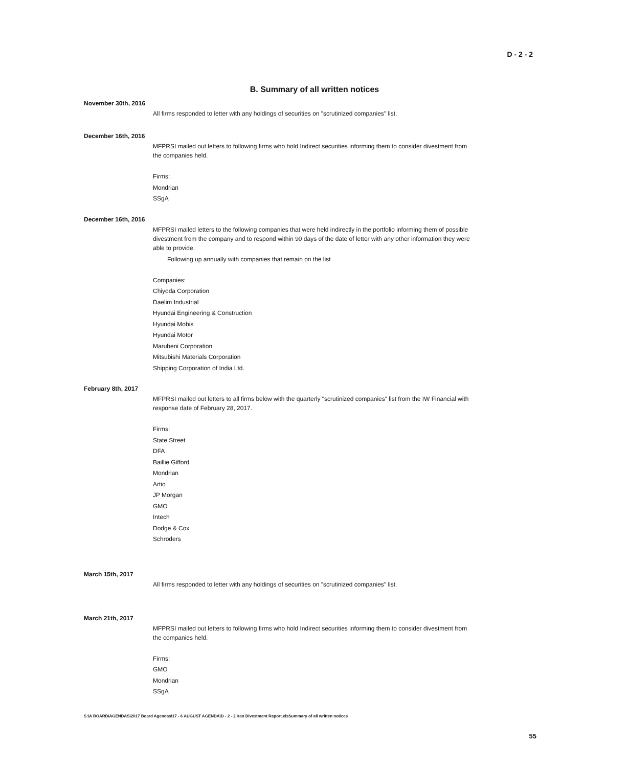D - 2 - 2
B. Summary of all written notices
November 30th, 2016
All firms responded to letter with any holdings of securities on "scrutinized companies" list.
December 16th, 2016
MFPRSI mailed out letters to following firms who hold Indirect securities informing them to consider divestment from the companies held.
Firms:
Mondrian
SSgA
December 16th, 2016
MFPRSI mailed letters to the following companies that were held indirectly in the portfolio informing them of possible divestment from the company and to respond within 90 days of the date of letter with any other information they were able to provide.
Following up annually with companies that remain on the list
Companies:
Chiyoda Corporation
Daelim Industrial
Hyundai Engineering & Construction
Hyundai Mobis
Hyundai Motor
Marubeni Corporation
Mitsubishi Materials Corporation
Shipping Corporation of India Ltd.
February 8th, 2017
MFPRSI mailed out letters to all firms below with the quarterly "scrutinized companies" list from the IW Financial with response date of February 28, 2017.
Firms:
State Street
DFA
Baillie Gifford
Mondrian
Artio
JP Morgan
GMO
Intech
Dodge & Cox
Schroders
March 15th, 2017
All firms responded to letter with any holdings of securities on "scrutinized companies" list.
March 21th, 2017
MFPRSI mailed out letters to following firms who hold Indirect securities informing them to consider divestment from the companies held.
Firms:
GMO
Mondrian
SSgA
S:\A BOARD\AGENDAS\2017 Board Agendas\17 - 6 AUGUST AGENDA\D - 2 - 2 Iran Divestment Report.xlsSummary of all written notices
55